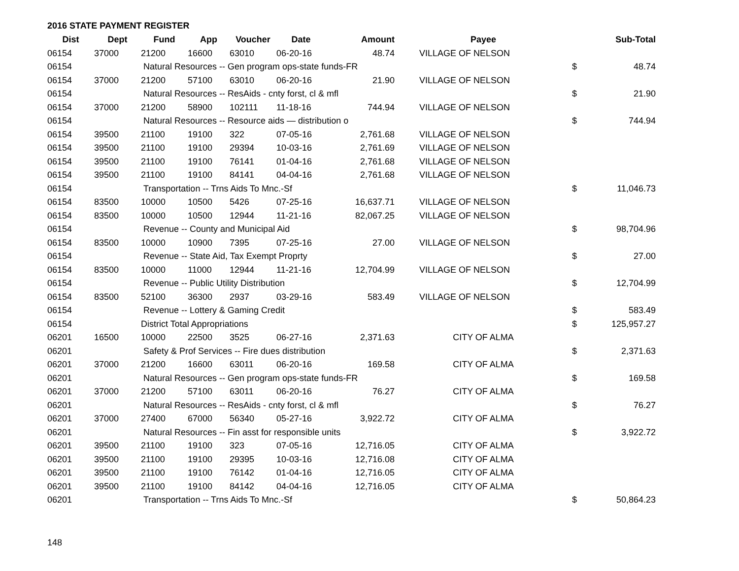2016 STATE PAYMENT REGISTER
| Dist | Dept | Fund | App | Voucher | Date | Amount | Payee | | Sub-Total |
| --- | --- | --- | --- | --- | --- | --- | --- | --- | --- |
| 06154 | 37000 | 21200 | 16600 | 63010 | 06-20-16 | 48.74 | VILLAGE OF NELSON | | |
| 06154 | | Natural Resources -- Gen program ops-state funds-FR | | | | | | $ | 48.74 |
| 06154 | 37000 | 21200 | 57100 | 63010 | 06-20-16 | 21.90 | VILLAGE OF NELSON | | |
| 06154 | | Natural Resources -- ResAids - cnty forst, cl & mfl | | | | | | $ | 21.90 |
| 06154 | 37000 | 21200 | 58900 | 102111 | 11-18-16 | 744.94 | VILLAGE OF NELSON | | |
| 06154 | | Natural Resources -- Resource aids — distribution o | | | | | | $ | 744.94 |
| 06154 | 39500 | 21100 | 19100 | 322 | 07-05-16 | 2,761.68 | VILLAGE OF NELSON | | |
| 06154 | 39500 | 21100 | 19100 | 29394 | 10-03-16 | 2,761.69 | VILLAGE OF NELSON | | |
| 06154 | 39500 | 21100 | 19100 | 76141 | 01-04-16 | 2,761.68 | VILLAGE OF NELSON | | |
| 06154 | 39500 | 21100 | 19100 | 84141 | 04-04-16 | 2,761.68 | VILLAGE OF NELSON | | |
| 06154 | | Transportation -- Trns Aids To Mnc.-Sf | | | | | | $ | 11,046.73 |
| 06154 | 83500 | 10000 | 10500 | 5426 | 07-25-16 | 16,637.71 | VILLAGE OF NELSON | | |
| 06154 | 83500 | 10000 | 10500 | 12944 | 11-21-16 | 82,067.25 | VILLAGE OF NELSON | | |
| 06154 | | Revenue -- County and Municipal Aid | | | | | | $ | 98,704.96 |
| 06154 | 83500 | 10000 | 10900 | 7395 | 07-25-16 | 27.00 | VILLAGE OF NELSON | | |
| 06154 | | Revenue -- State Aid, Tax Exempt Proprty | | | | | | $ | 27.00 |
| 06154 | 83500 | 10000 | 11000 | 12944 | 11-21-16 | 12,704.99 | VILLAGE OF NELSON | | |
| 06154 | | Revenue -- Public Utility Distribution | | | | | | $ | 12,704.99 |
| 06154 | 83500 | 52100 | 36300 | 2937 | 03-29-16 | 583.49 | VILLAGE OF NELSON | | |
| 06154 | | Revenue -- Lottery & Gaming Credit | | | | | | $ | 583.49 |
| 06154 | | District Total Appropriations | | | | | | $ | 125,957.27 |
| 06201 | 16500 | 10000 | 22500 | 3525 | 06-27-16 | 2,371.63 | CITY OF ALMA | | |
| 06201 | | Safety & Prof Services -- Fire dues distribution | | | | | | $ | 2,371.63 |
| 06201 | 37000 | 21200 | 16600 | 63011 | 06-20-16 | 169.58 | CITY OF ALMA | | |
| 06201 | | Natural Resources -- Gen program ops-state funds-FR | | | | | | $ | 169.58 |
| 06201 | 37000 | 21200 | 57100 | 63011 | 06-20-16 | 76.27 | CITY OF ALMA | | |
| 06201 | | Natural Resources -- ResAids - cnty forst, cl & mfl | | | | | | $ | 76.27 |
| 06201 | 37000 | 27400 | 67000 | 56340 | 05-27-16 | 3,922.72 | CITY OF ALMA | | |
| 06201 | | Natural Resources -- Fin asst for responsible units | | | | | | $ | 3,922.72 |
| 06201 | 39500 | 21100 | 19100 | 323 | 07-05-16 | 12,716.05 | CITY OF ALMA | | |
| 06201 | 39500 | 21100 | 19100 | 29395 | 10-03-16 | 12,716.08 | CITY OF ALMA | | |
| 06201 | 39500 | 21100 | 19100 | 76142 | 01-04-16 | 12,716.05 | CITY OF ALMA | | |
| 06201 | 39500 | 21100 | 19100 | 84142 | 04-04-16 | 12,716.05 | CITY OF ALMA | | |
| 06201 | | Transportation -- Trns Aids To Mnc.-Sf | | | | | | $ | 50,864.23 |
148